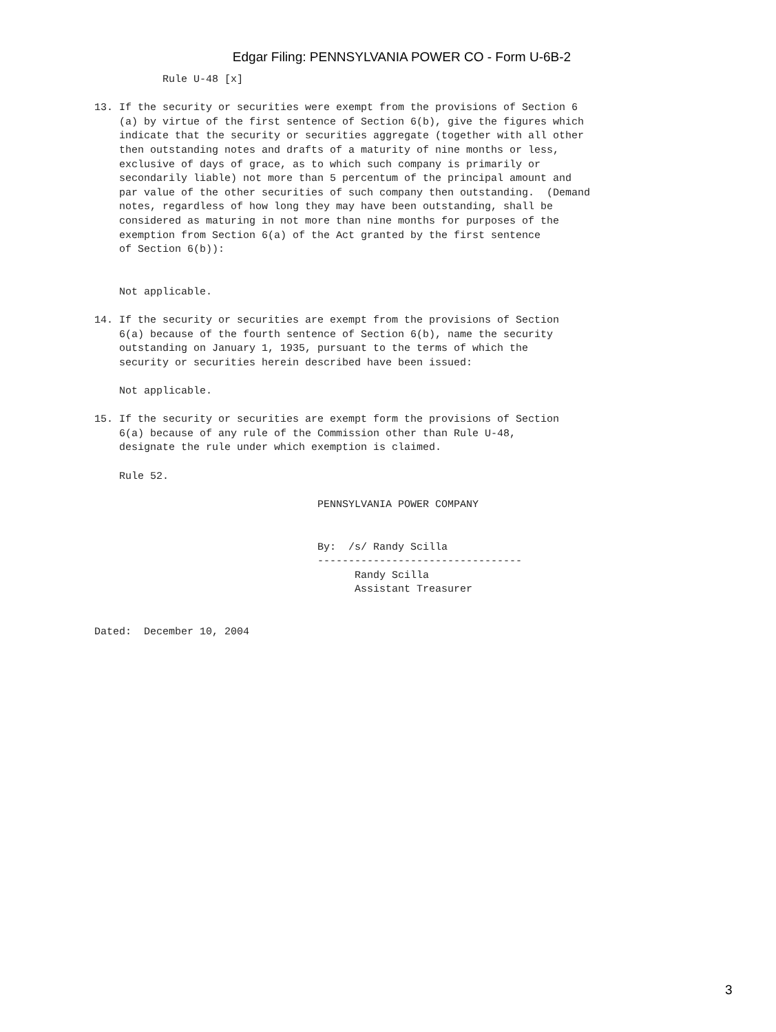Edgar Filing: PENNSYLVANIA POWER CO - Form U-6B-2
           Rule U-48 [x]

13. If the security or securities were exempt from the provisions of Section 6
    (a) by virtue of the first sentence of Section 6(b), give the figures which
    indicate that the security or securities aggregate (together with all other
    then outstanding notes and drafts of a maturity of nine months or less,
    exclusive of days of grace, as to which such company is primarily or
    secondarily liable) not more than 5 percentum of the principal amount and
    par value of the other securities of such company then outstanding.  (Demand
    notes, regardless of how long they may have been outstanding, shall be
    considered as maturing in not more than nine months for purposes of the
    exemption from Section 6(a) of the Act granted by the first sentence
    of Section 6(b)):


    Not applicable.

14. If the security or securities are exempt from the provisions of Section
    6(a) because of the fourth sentence of Section 6(b), name the security
    outstanding on January 1, 1935, pursuant to the terms of which the
    security or securities herein described have been issued:

    Not applicable.

15. If the security or securities are exempt form the provisions of Section
    6(a) because of any rule of the Commission other than Rule U-48,
    designate the rule under which exemption is claimed.

    Rule 52.

                                    PENNSYLVANIA POWER COMPANY


                                    By:  /s/ Randy Scilla
                                    ---------------------------------
                                          Randy Scilla
                                          Assistant Treasurer


Dated:  December 10, 2004
3